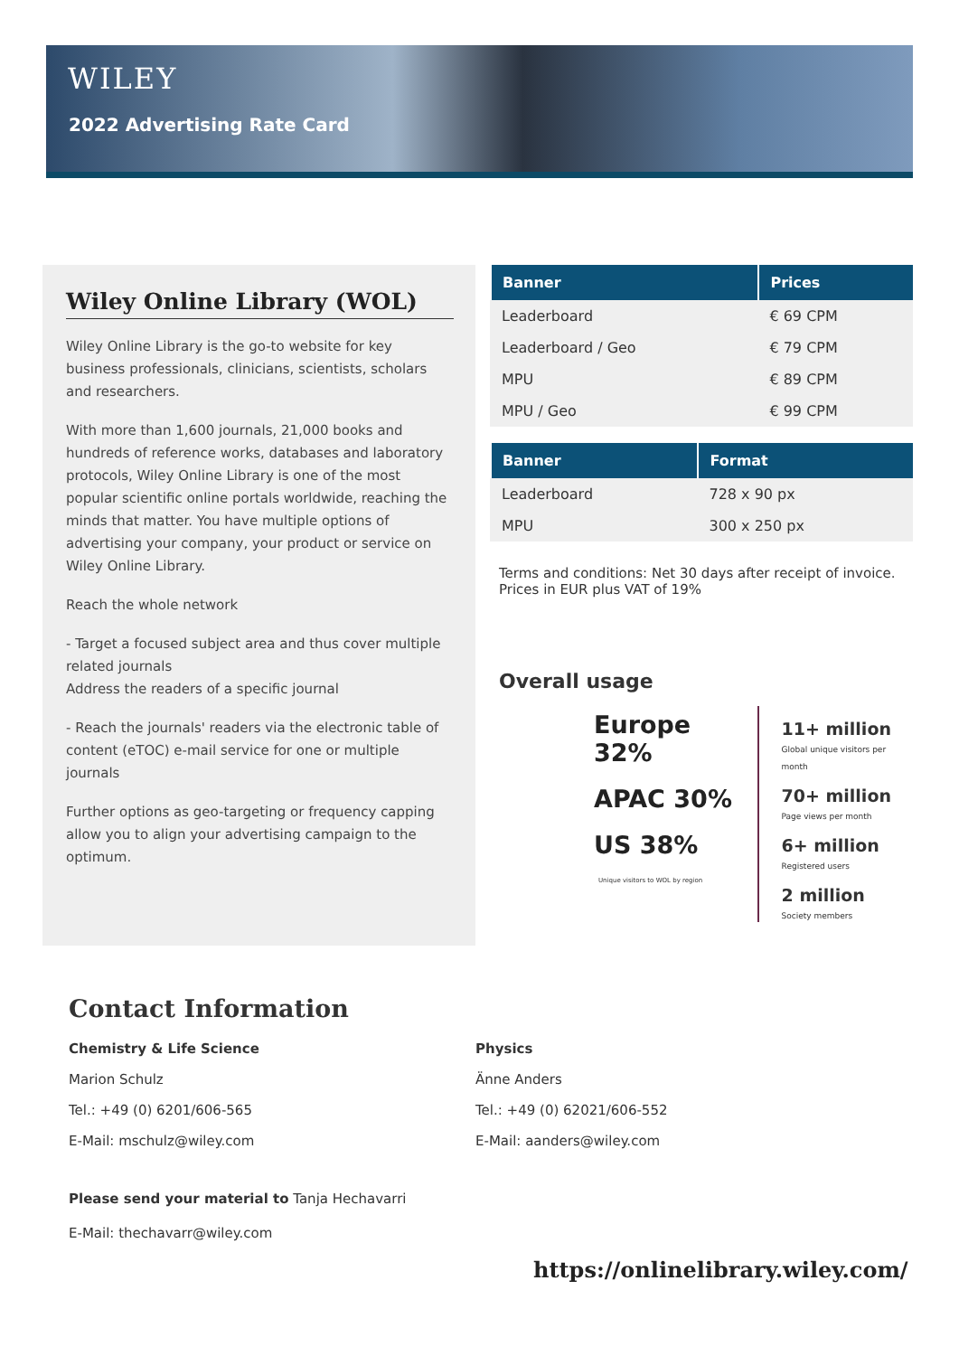WILEY
2022 Advertising Rate Card
Wiley Online Library (WOL)
Wiley Online Library is the go-to website for key business professionals, clinicians, scientists, scholars and researchers.
With more than 1,600 journals, 21,000 books and hundreds of reference works, databases and laboratory protocols, Wiley Online Library is one of the most popular scientific online portals worldwide, reaching the minds that matter. You have multiple options of advertising your company, your product or service on Wiley Online Library.
Reach the whole network
- Target a focused subject area and thus cover multiple related journals
Address the readers of a specific journal
- Reach the journals' readers via the electronic table of content (eTOC) e-mail service for one or multiple journals
Further options as geo-targeting or frequency capping allow you to align your advertising campaign to the optimum.
| Banner | Prices |
| --- | --- |
| Leaderboard | € 69 CPM |
| Leaderboard / Geo | € 79 CPM |
| MPU | € 89 CPM |
| MPU / Geo | € 99 CPM |
| Banner | Format |
| --- | --- |
| Leaderboard | 728 x 90 px |
| MPU | 300 x 250 px |
Terms and conditions: Net 30 days after receipt of invoice. Prices in EUR plus VAT of 19%
Overall usage
Europe 32%
APAC 30%
US 38%
Unique visitors to WOL by region
11+ million
Global unique visitors per month
70+ million
Page views per month
6+ million
Registered users
2 million
Society members
Contact Information
Chemistry & Life Science
Marion Schulz
Tel.: +49 (0) 6201/606-565
E-Mail: mschulz@wiley.com
Physics
Änne Anders
Tel.: +49 (0) 62021/606-552
E-Mail: aanders@wiley.com
Please send your material to Tanja Hechavarri
E-Mail: thechavarr@wiley.com
https://onlinelibrary.wiley.com/